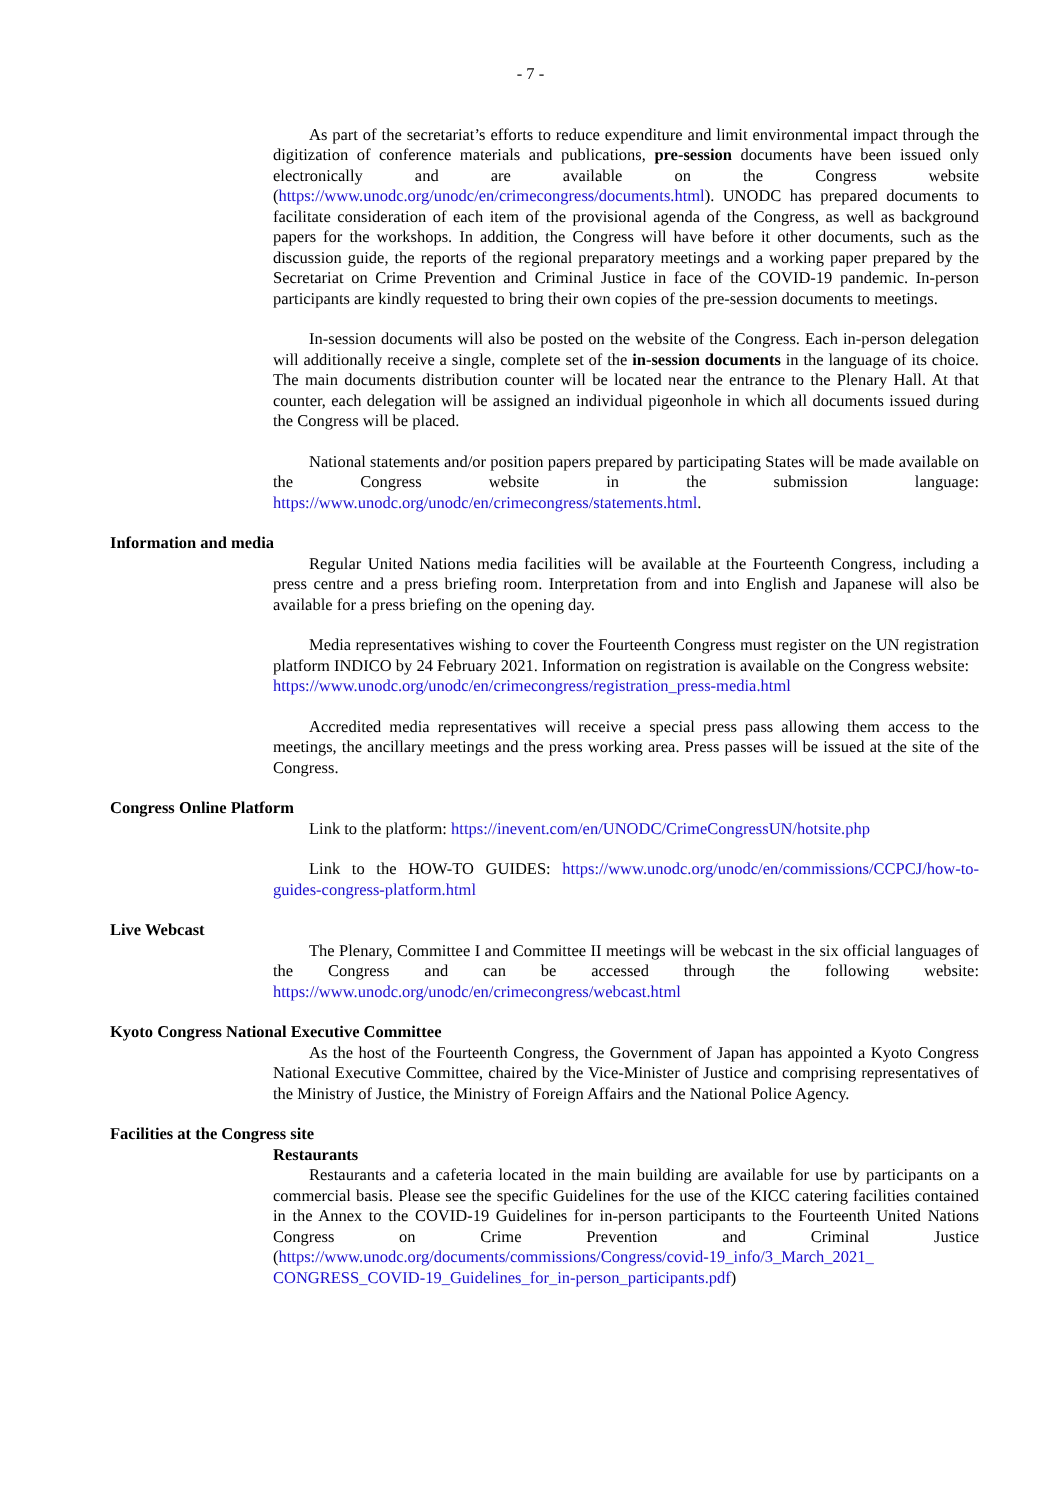- 7 -
As part of the secretariat’s efforts to reduce expenditure and limit environmental impact through the digitization of conference materials and publications, pre-session documents have been issued only electronically and are available on the Congress website (https://www.unodc.org/unodc/en/crimecongress/documents.html). UNODC has prepared documents to facilitate consideration of each item of the provisional agenda of the Congress, as well as background papers for the workshops. In addition, the Congress will have before it other documents, such as the discussion guide, the reports of the regional preparatory meetings and a working paper prepared by the Secretariat on Crime Prevention and Criminal Justice in face of the COVID-19 pandemic. In-person participants are kindly requested to bring their own copies of the pre-session documents to meetings.
In-session documents will also be posted on the website of the Congress. Each in-person delegation will additionally receive a single, complete set of the in-session documents in the language of its choice. The main documents distribution counter will be located near the entrance to the Plenary Hall. At that counter, each delegation will be assigned an individual pigeonhole in which all documents issued during the Congress will be placed.
National statements and/or position papers prepared by participating States will be made available on the Congress website in the submission language: https://www.unodc.org/unodc/en/crimecongress/statements.html.
Information and media
Regular United Nations media facilities will be available at the Fourteenth Congress, including a press centre and a press briefing room. Interpretation from and into English and Japanese will also be available for a press briefing on the opening day.
Media representatives wishing to cover the Fourteenth Congress must register on the UN registration platform INDICO by 24 February 2021. Information on registration is available on the Congress website:
https://www.unodc.org/unodc/en/crimecongress/registration_press-media.html
Accredited media representatives will receive a special press pass allowing them access to the meetings, the ancillary meetings and the press working area. Press passes will be issued at the site of the Congress.
Congress Online Platform
Link to the platform: https://inevent.com/en/UNODC/CrimeCongressUN/hotsite.php
Link to the HOW-TO GUIDES: https://www.unodc.org/unodc/en/commissions/CCPCJ/how-to-guides-congress-platform.html
Live Webcast
The Plenary, Committee I and Committee II meetings will be webcast in the six official languages of the Congress and can be accessed through the following website: https://www.unodc.org/unodc/en/crimecongress/webcast.html
Kyoto Congress National Executive Committee
As the host of the Fourteenth Congress, the Government of Japan has appointed a Kyoto Congress National Executive Committee, chaired by the Vice-Minister of Justice and comprising representatives of the Ministry of Justice, the Ministry of Foreign Affairs and the National Police Agency.
Facilities at the Congress site
Restaurants
Restaurants and a cafeteria located in the main building are available for use by participants on a commercial basis. Please see the specific Guidelines for the use of the KICC catering facilities contained in the Annex to the COVID-19 Guidelines for in-person participants to the Fourteenth United Nations Congress on Crime Prevention and Criminal Justice (https://www.unodc.org/documents/commissions/Congress/covid-19_info/3_March_2021_ CONGRESS_COVID-19_Guidelines_for_in-person_participants.pdf)